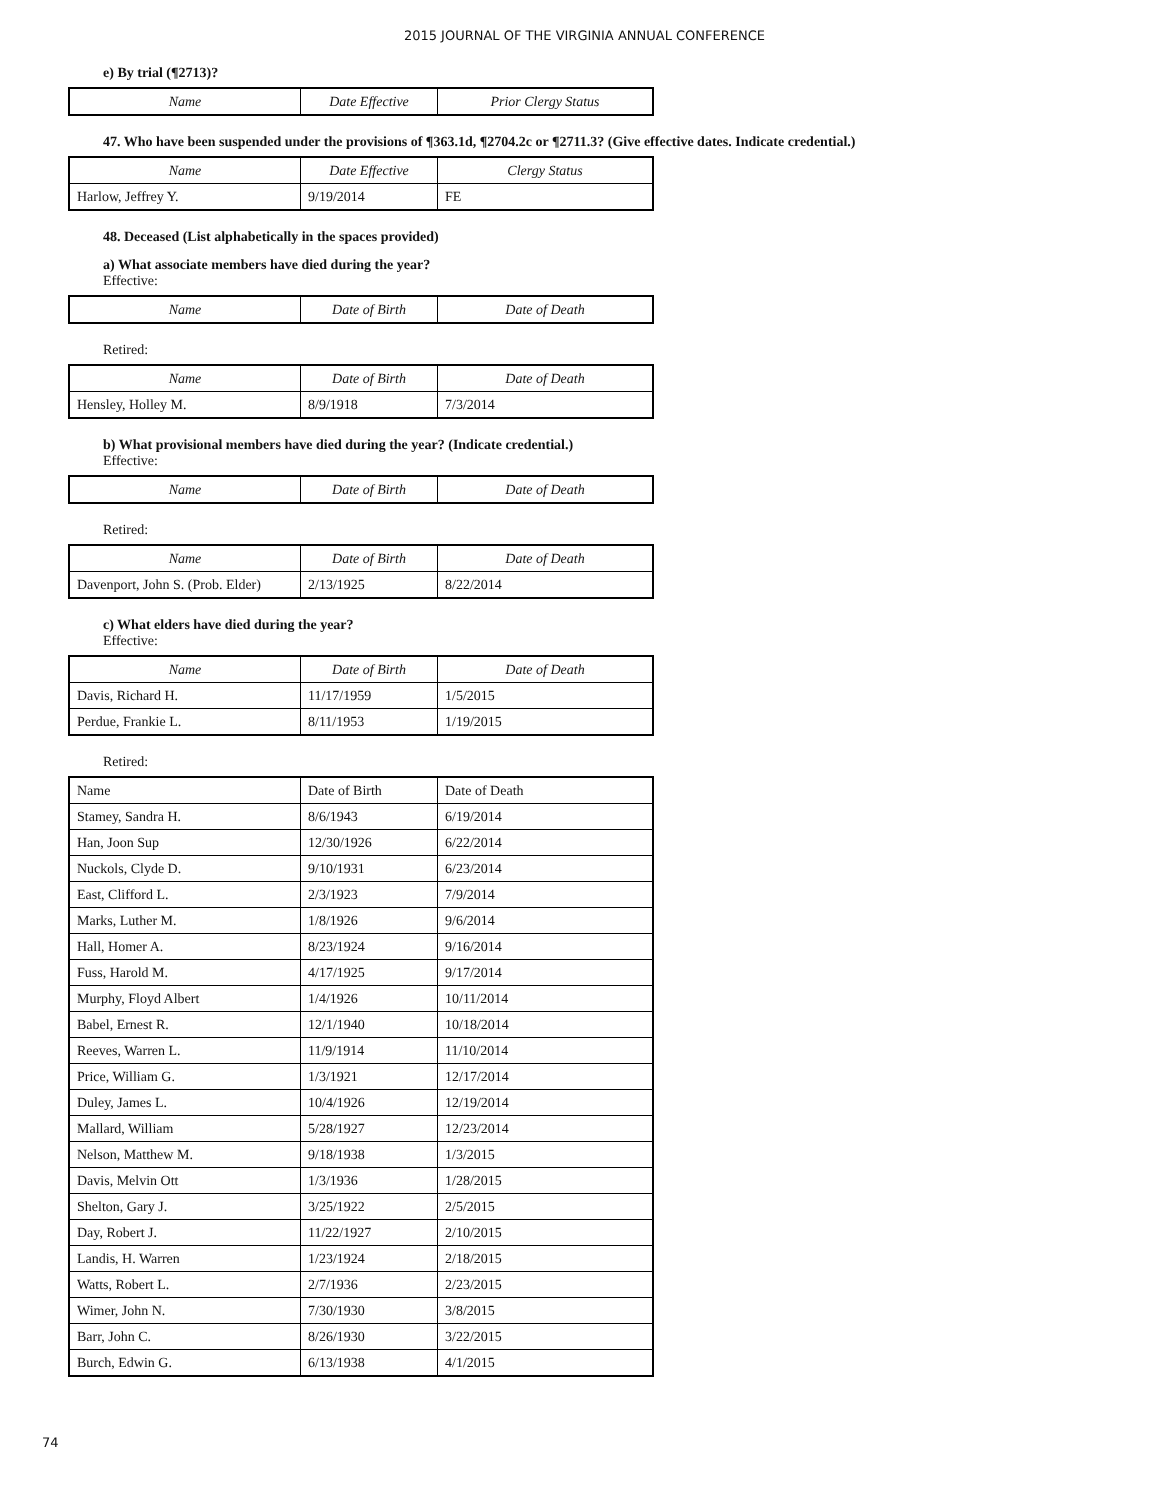2015 JOURNAL OF THE VIRGINIA ANNUAL CONFERENCE
e) By trial (¶2713)?
| Name | Date Effective | Prior Clergy Status |
| --- | --- | --- |
47. Who have been suspended under the provisions of ¶363.1d, ¶2704.2c or ¶2711.3? (Give effective dates. Indicate credential.)
| Name | Date Effective | Clergy Status |
| --- | --- | --- |
| Harlow, Jeffrey Y. | 9/19/2014 | FE |
48. Deceased (List alphabetically in the spaces provided)
a) What associate members have died during the year?
Effective:
| Name | Date of Birth | Date of Death |
| --- | --- | --- |
Retired:
| Name | Date of Birth | Date of Death |
| --- | --- | --- |
| Hensley, Holley M. | 8/9/1918 | 7/3/2014 |
b) What provisional members have died during the year? (Indicate credential.)
Effective:
| Name | Date of Birth | Date of Death |
| --- | --- | --- |
Retired:
| Name | Date of Birth | Date of Death |
| --- | --- | --- |
| Davenport, John S. (Prob. Elder) | 2/13/1925 | 8/22/2014 |
c) What elders have died during the year?
Effective:
| Name | Date of Birth | Date of Death |
| --- | --- | --- |
| Davis, Richard H. | 11/17/1959 | 1/5/2015 |
| Perdue, Frankie L. | 8/11/1953 | 1/19/2015 |
Retired:
| Name | Date of Birth | Date of Death |
| --- | --- | --- |
| Stamey, Sandra H. | 8/6/1943 | 6/19/2014 |
| Han, Joon Sup | 12/30/1926 | 6/22/2014 |
| Nuckols, Clyde D. | 9/10/1931 | 6/23/2014 |
| East, Clifford L. | 2/3/1923 | 7/9/2014 |
| Marks, Luther M. | 1/8/1926 | 9/6/2014 |
| Hall, Homer A. | 8/23/1924 | 9/16/2014 |
| Fuss, Harold M. | 4/17/1925 | 9/17/2014 |
| Murphy, Floyd Albert | 1/4/1926 | 10/11/2014 |
| Babel, Ernest R. | 12/1/1940 | 10/18/2014 |
| Reeves, Warren L. | 11/9/1914 | 11/10/2014 |
| Price, William G. | 1/3/1921 | 12/17/2014 |
| Duley, James L. | 10/4/1926 | 12/19/2014 |
| Mallard, William | 5/28/1927 | 12/23/2014 |
| Nelson, Matthew M. | 9/18/1938 | 1/3/2015 |
| Davis, Melvin Ott | 1/3/1936 | 1/28/2015 |
| Shelton, Gary J. | 3/25/1922 | 2/5/2015 |
| Day, Robert J. | 11/22/1927 | 2/10/2015 |
| Landis, H. Warren | 1/23/1924 | 2/18/2015 |
| Watts, Robert L. | 2/7/1936 | 2/23/2015 |
| Wimer, John N. | 7/30/1930 | 3/8/2015 |
| Barr, John C. | 8/26/1930 | 3/22/2015 |
| Burch, Edwin G. | 6/13/1938 | 4/1/2015 |
74